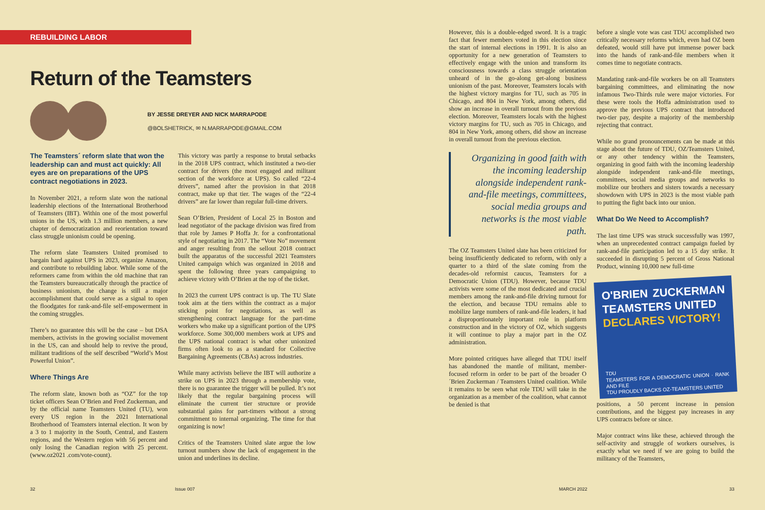REBUILDING LABOR
Return of the Teamsters
BY JESSE DREYER AND NICK MARRAPODE
@BOLSHETRICK, ✉ N.MARRAPODE@GMAIL.COM
The Teamsters´ reform slate that won the leadership can and must act quickly: All eyes are on preparations of the UPS contract negotiations in 2023.
In November 2021, a reform slate won the national leadership elections of the International Brotherhood of Teamsters (IBT). Within one of the most powerful unions in the US, with 1.3 million members, a new chapter of democratization and reorientation toward class struggle unionism could be opening.
The reform slate Teamsters United promised to bargain hard against UPS in 2023, organize Amazon, and contribute to rebuilding labor. While some of the reformers came from within the old machine that ran the Teamsters bureaucratically through the practice of business unionism, the change is still a major accomplishment that could serve as a signal to open the floodgates for rank-and-file self-empowerment in the coming struggles.
There’s no guarantee this will be the case – but DSA members, activists in the growing socialist movement in the US, can and should help to revive the proud, militant traditions of the self described “World’s Most Powerful Union”.
Where Things Are
The reform slate, known both as “OZ” for the top ticket officers Sean O’Brien and Fred Zuckerman, and by the official name Teamsters United (TU), won every US region in the 2021 International Brotherhood of Teamsters internal election. It won by a 3 to 1 majority in the South, Central, and Eastern regions, and the Western region with 56 percent and only losing the Canadian region with 25 percent. (www.oz2021 .com/vote-count).
This victory was partly a response to brutal setbacks in the 2018 UPS contract, which instituted a two-tier contract for drivers (the most engaged and militant section of the workforce at UPS). So called “22-4 drivers”, named after the provision in that 2018 contract, make up that tier. The wages of the “22-4 drivers” are far lower than regular full-time drivers.
Sean O’Brien, President of Local 25 in Boston and lead negotiator of the package division was fired from that role by James P Hoffa Jr. for a confrontational style of negotiating in 2017. The “Vote No” movement and anger resulting from the sellout 2018 contract built the apparatus of the successful 2021 Teamsters United campaign which was organized in 2018 and spent the following three years campaigning to achieve victory with O’Brien at the top of the ticket.
In 2023 the current UPS contract is up. The TU Slate took aim at the tiers within the contract as a major sticking point for negotiations, as well as strengthening contract language for the part-time workers who make up a significant portion of the UPS workforce. Some 300,000 members work at UPS and the UPS national contract is what other unionized firms often look to as a standard for Collective Bargaining Agreements (CBAs) across industries.
While many activists believe the IBT will authorize a strike on UPS in 2023 through a membership vote, there is no guarantee the trigger will be pulled. It’s not likely that the regular bargaining process will eliminate the current tier structure or provide substantial gains for part-timers without a strong commitment to internal organizing. The time for that organizing is now!
Critics of the Teamsters United slate argue the low turnout numbers show the lack of engagement in the union and underlines its decline.
32 Issue 007
However, this is a double-edged sword. It is a tragic fact that fewer members voted in this election since the start of internal elections in 1991. It is also an opportunity for a new generation of Teamsters to effectively engage with the union and transform its consciousness towards a class struggle orientation unheard of in the go-along get-along business unionism of the past. Moreover, Teamsters locals with the highest victory margins for TU, such as 705 in Chicago, and 804 in New York, among others, did show an increase in overall turnout from the previous election. Moreover, Teamsters locals with the highest victory margins for TU, such as 705 in Chicago, and 804 in New York, among others, did show an increase in overall turnout from the previous election.
Organizing in good faith with the incoming leadership alongside independent rank-and-file meetings, committees, social media groups and networks is the most viable path.
The OZ Teamsters United slate has been criticized for being insufficiently dedicated to reform, with only a quarter to a third of the slate coming from the decades-old reformist caucus, Teamsters for a Democratic Union (TDU). However, because TDU activists were some of the most dedicated and crucial members among the rank-and-file driving turnout for the election, and because TDU remains able to mobilize large numbers of rank-and-file leaders, it had a disproportionately important role in platform construction and in the victory of OZ, which suggests it will continue to play a major part in the OZ administration.
More pointed critiques have alleged that TDU itself has abandoned the mantle of militant, member-focused reform in order to be part of the broader O´Brien Zuckerman / Teamsters United coalition. While it remains to be seen what role TDU will take in the organization as a member of the coalition, what cannot be denied is that
before a single vote was cast TDU accomplished two critically necessary reforms which, even had OZ been defeated, would still have put immense power back into the hands of rank-and-file members when it comes time to negotiate contracts.
Mandating rank-and-file workers be on all Teamsters bargaining committees, and eliminating the now infamous Two-Thirds rule were major victories. For these were tools the Hoffa administration used to approve the previous UPS contract that introduced two-tier pay, despite a majority of the membership rejecting that contract.
While no grand pronouncements can be made at this stage about the future of TDU, OZ/Teamsters United, or any other tendency within the Teamsters, organizing in good faith with the incoming leadership alongside independent rank-and-file meetings, committees, social media groups and networks to mobilize our brothers and sisters towards a necessary showdown with UPS in 2023 is the most viable path to putting the fight back into our union.
What Do We Need to Accomplish?
The last time UPS was struck successfully was 1997, when an unprecedented contract campaign fueled by rank-and-file participation led to a 15 day strike. It succeeded in disrupting 5 percent of Gross National Product, winning 10,000 new full-time
O'BRIEN ZUCKERMAN TEAMSTERS UNITED
DECLARES VICTORY!
TDU
TEAMSTERS FOR A DEMOCRATIC UNION · RANK AND FILE
TDU PROUDLY BACKS OZ-TEAMSTERS UNITED
positions, a 50 percent increase in pension contributions, and the biggest pay increases in any UPS contracts before or since.
Major contract wins like these, achieved through the self-activity and struggle of workers ourselves, is exactly what we need if we are going to build the militancy of the Teamsters,
MARCH 2022 33